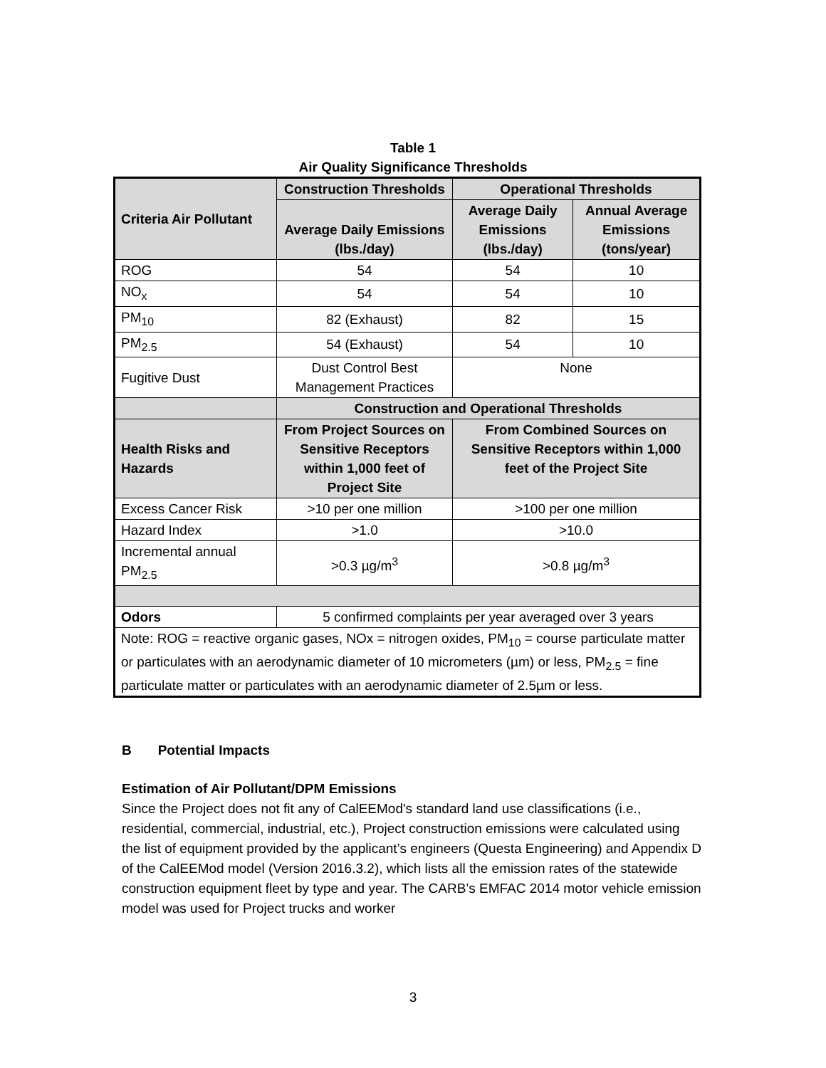Table 1
Air Quality Significance Thresholds
| Criteria Air Pollutant | Construction Thresholds | Operational Thresholds | |
| --- | --- | --- | --- |
| | Average Daily Emissions (lbs./day) | Average Daily Emissions (lbs./day) | Annual Average Emissions (tons/year) |
| ROG | 54 | 54 | 10 |
| NO<sub>x</sub> | 54 | 54 | 10 |
| PM<sub>10</sub> | 82 (Exhaust) | 82 | 15 |
| PM<sub>2.5</sub> | 54 (Exhaust) | 54 | 10 |
| Fugitive Dust | Dust Control Best Management Practices | None | |
| | Construction and Operational Thresholds | | |
| Health Risks and Hazards | From Project Sources on Sensitive Receptors within 1,000 feet of Project Site | From Combined Sources on Sensitive Receptors within 1,000 feet of the Project Site | |
| Excess Cancer Risk | >10 per one million | >100 per one million | |
| Hazard Index | >1.0 | >10.0 | |
| Incremental annual PM<sub>2.5</sub> | >0.3 µg/m<sup>3</sup> | >0.8 µg/m<sup>3</sup> | |
| Odors | 5 confirmed complaints per year averaged over 3 years | | |
| Note: ROG = reactive organic gases, NOx = nitrogen oxides, PM<sub>10</sub> = course particulate matter or particulates with an aerodynamic diameter of 10 micrometers (µm) or less, PM<sub>2.5</sub> = fine particulate matter or particulates with an aerodynamic diameter of 2.5µm or less. | | | |
B Potential Impacts
Estimation of Air Pollutant/DPM Emissions
Since the Project does not fit any of CalEEMod's standard land use classifications (i.e., residential, commercial, industrial, etc.), Project construction emissions were calculated using the list of equipment provided by the applicant’s engineers (Questa Engineering) and Appendix D of the CalEEMod model (Version 2016.3.2), which lists all the emission rates of the statewide construction equipment fleet by type and year. The CARB’s EMFAC 2014 motor vehicle emission model was used for Project trucks and worker
3